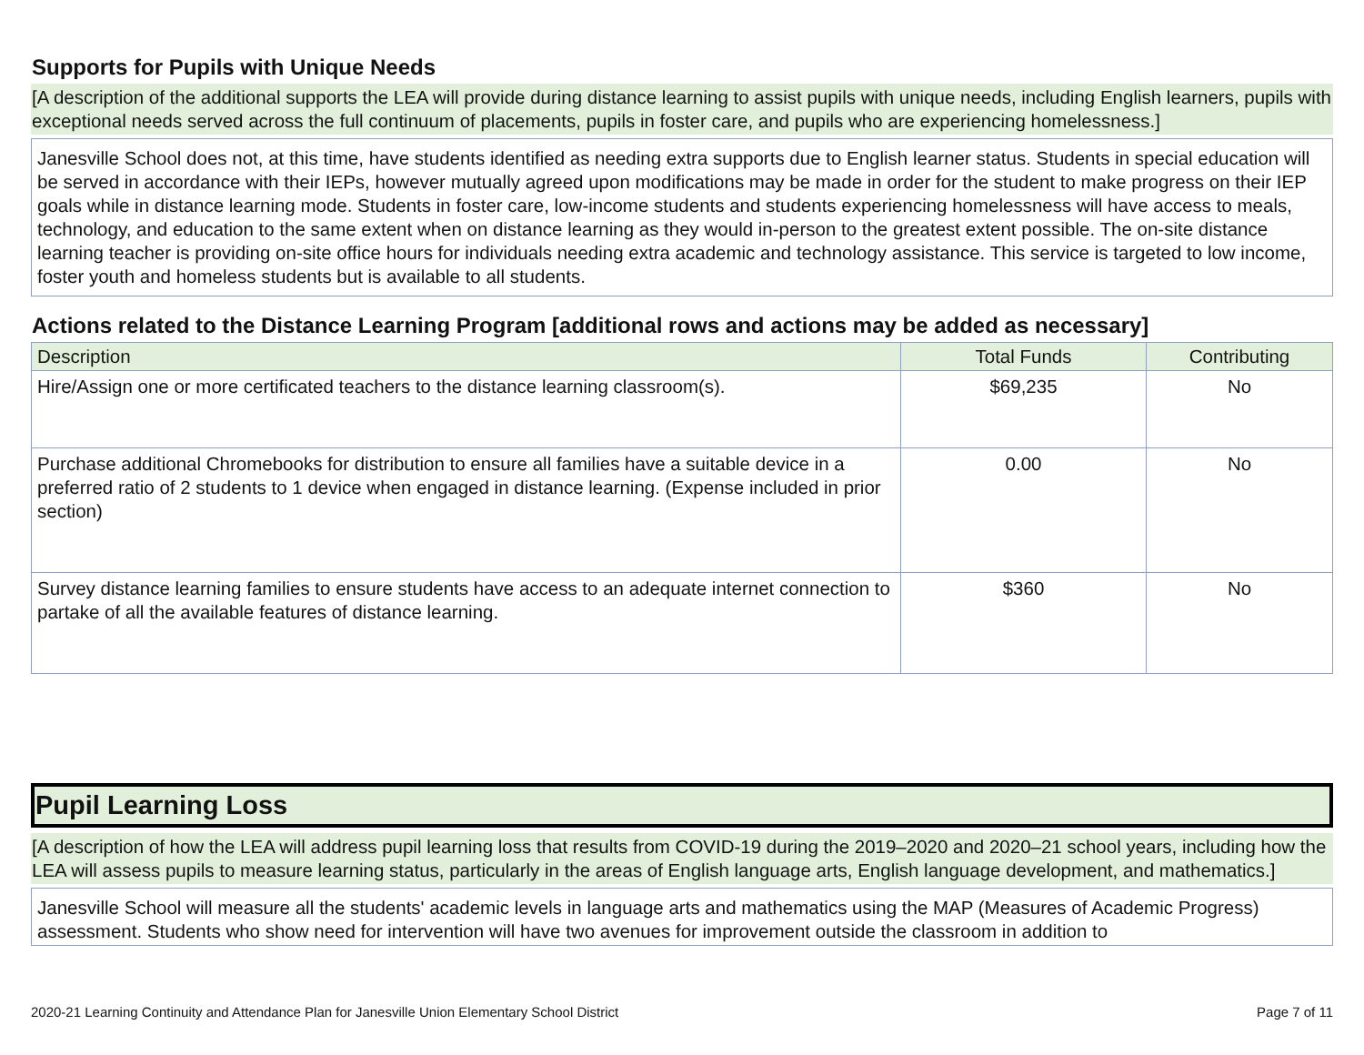Supports for Pupils with Unique Needs
[A description of the additional supports the LEA will provide during distance learning to assist pupils with unique needs, including English learners, pupils with exceptional needs served across the full continuum of placements, pupils in foster care, and pupils who are experiencing homelessness.]
Janesville School does not, at this time, have students identified as needing extra supports due to English learner status. Students in special education will be served in accordance with their IEPs, however mutually agreed upon modifications may be made in order for the student to make progress on their IEP goals while in distance learning mode. Students in foster care, low-income students and students experiencing homelessness will have access to meals, technology, and education to the same extent when on distance learning as they would in-person to the greatest extent possible. The on-site distance learning teacher is providing on-site office hours for individuals needing extra academic and technology assistance. This service is targeted to low income, foster youth and homeless students but is available to all students.
Actions related to the Distance Learning Program [additional rows and actions may be added as necessary]
| Description | Total Funds | Contributing |
| --- | --- | --- |
| Hire/Assign one or more certificated teachers to the distance learning classroom(s). | $69,235 | No |
| Purchase additional Chromebooks for distribution to ensure all families have a suitable device in a preferred ratio of 2 students to 1 device when engaged in distance learning. (Expense included in prior section) | 0.00 | No |
| Survey distance learning families to ensure students have access to an adequate internet connection to partake of all the available features of distance learning. | $360 | No |
Pupil Learning Loss
[A description of how the LEA will address pupil learning loss that results from COVID-19 during the 2019–2020 and 2020–21 school years, including how the LEA will assess pupils to measure learning status, particularly in the areas of English language arts, English language development, and mathematics.]
Janesville School will measure all the students' academic levels in language arts and mathematics using the MAP (Measures of Academic Progress) assessment. Students who show need for intervention will have two avenues for improvement outside the classroom in addition to
2020-21 Learning Continuity and Attendance Plan for Janesville Union Elementary School District Page 7 of 11